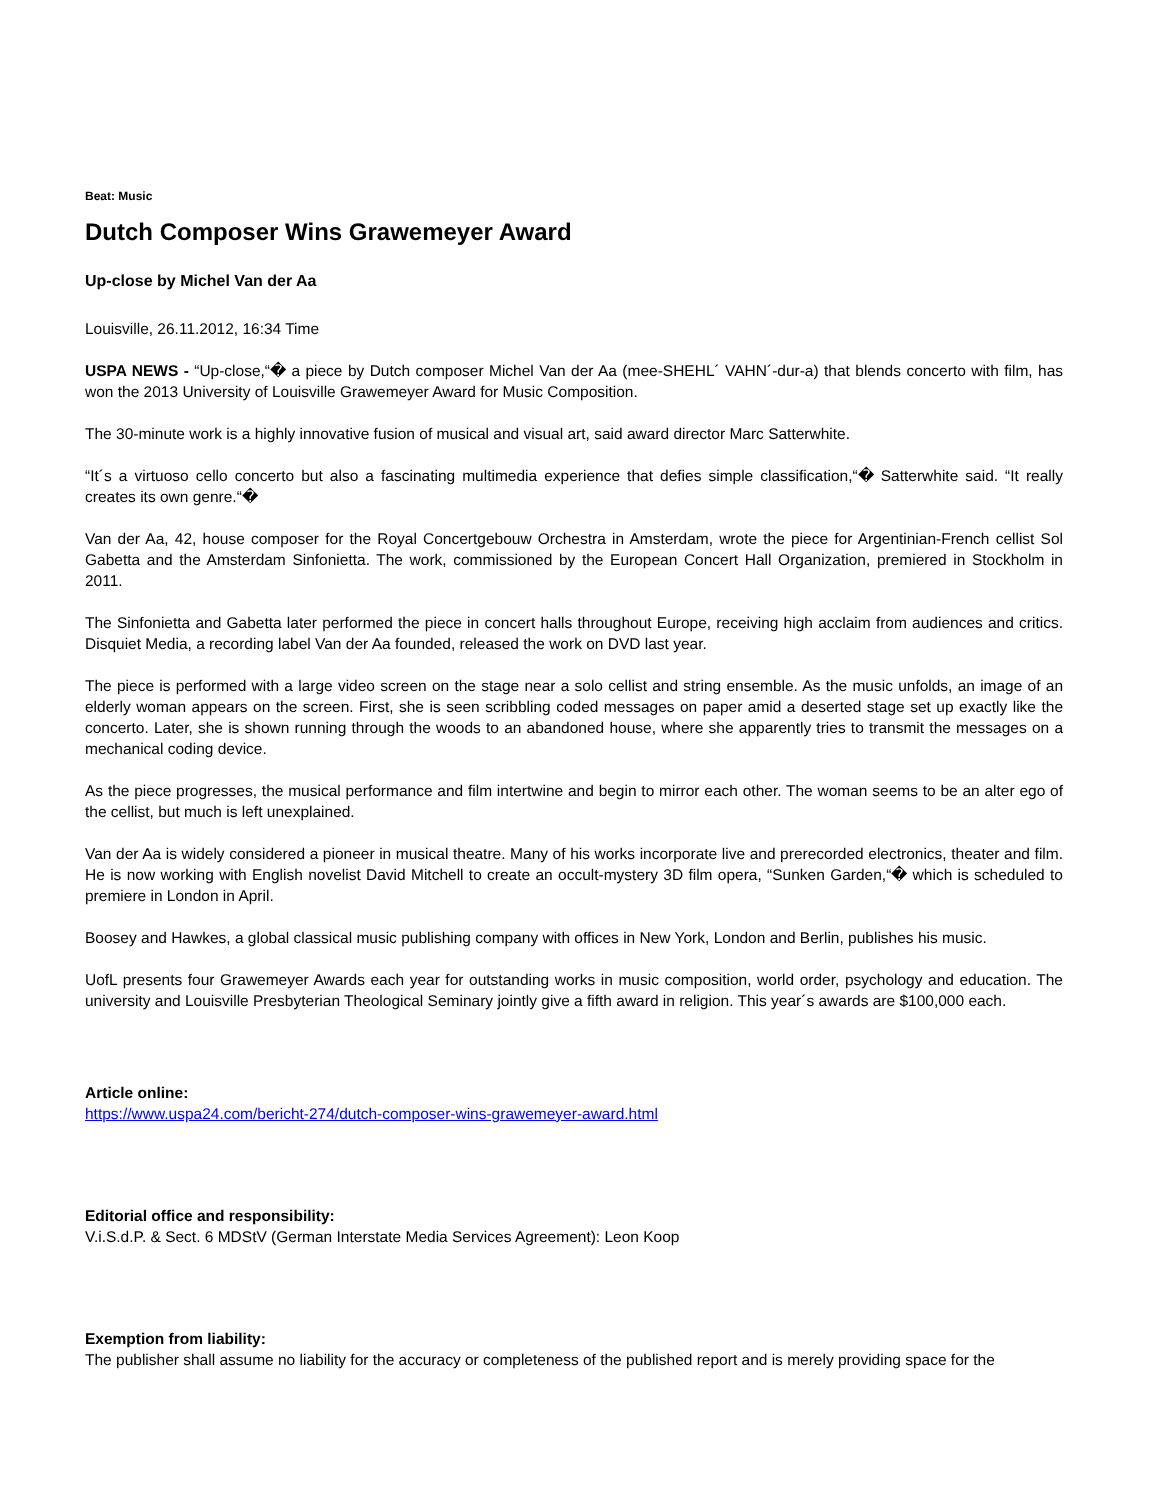Beat: Music
Dutch Composer Wins Grawemeyer Award
Up-close by Michel Van der Aa
Louisville, 26.11.2012, 16:34 Time
USPA NEWS - “Up-close,“� a piece by Dutch composer Michel Van der Aa (mee-SHEHL´ VAHN´-dur-a) that blends concerto with film, has won the 2013 University of Louisville Grawemeyer Award for Music Composition.
The 30-minute work is a highly innovative fusion of musical and visual art, said award director Marc Satterwhite.
“It´s a virtuoso cello concerto but also a fascinating multimedia experience that defies simple classification,“� Satterwhite said. “It really creates its own genre.“�
Van der Aa, 42, house composer for the Royal Concertgebouw Orchestra in Amsterdam, wrote the piece for Argentinian-French cellist Sol Gabetta and the Amsterdam Sinfonietta. The work, commissioned by the European Concert Hall Organization, premiered in Stockholm in 2011.
The Sinfonietta and Gabetta later performed the piece in concert halls throughout Europe, receiving high acclaim from audiences and critics. Disquiet Media, a recording label Van der Aa founded, released the work on DVD last year.
The piece is performed with a large video screen on the stage near a solo cellist and string ensemble. As the music unfolds, an image of an elderly woman appears on the screen. First, she is seen scribbling coded messages on paper amid a deserted stage set up exactly like the concerto. Later, she is shown running through the woods to an abandoned house, where she apparently tries to transmit the messages on a mechanical coding device.
As the piece progresses, the musical performance and film intertwine and begin to mirror each other. The woman seems to be an alter ego of the cellist, but much is left unexplained.
Van der Aa is widely considered a pioneer in musical theatre. Many of his works incorporate live and prerecorded electronics, theater and film. He is now working with English novelist David Mitchell to create an occult-mystery 3D film opera, “Sunken Garden,“� which is scheduled to premiere in London in April.
Boosey and Hawkes, a global classical music publishing company with offices in New York, London and Berlin, publishes his music.
UofL presents four Grawemeyer Awards each year for outstanding works in music composition, world order, psychology and education. The university and Louisville Presbyterian Theological Seminary jointly give a fifth award in religion. This year´s awards are $100,000 each.
Article online:
https://www.uspa24.com/bericht-274/dutch-composer-wins-grawemeyer-award.html
Editorial office and responsibility:
V.i.S.d.P. & Sect. 6 MDStV (German Interstate Media Services Agreement): Leon Koop
Exemption from liability:
The publisher shall assume no liability for the accuracy or completeness of the published report and is merely providing space for the